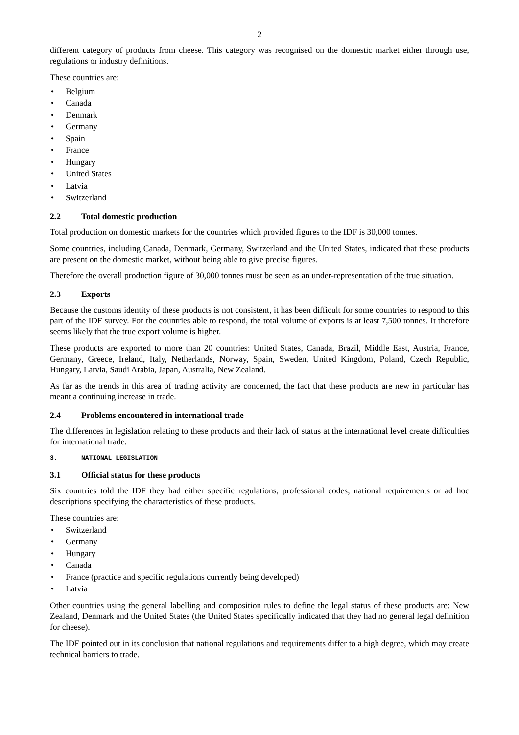2
different category of products from cheese. This category was recognised on the domestic market either through use, regulations or industry definitions.
These countries are:
• Belgium
• Canada
• Denmark
• Germany
• Spain
• France
• Hungary
• United States
• Latvia
• Switzerland
2.2 Total domestic production
Total production on domestic markets for the countries which provided figures to the IDF is 30,000 tonnes.
Some countries, including Canada, Denmark, Germany, Switzerland and the United States, indicated that these products are present on the domestic market, without being able to give precise figures.
Therefore the overall production figure of 30,000 tonnes must be seen as an under-representation of the true situation.
2.3 Exports
Because the customs identity of these products is not consistent, it has been difficult for some countries to respond to this part of the IDF survey. For the countries able to respond, the total volume of exports is at least 7,500 tonnes. It therefore seems likely that the true export volume is higher.
These products are exported to more than 20 countries: United States, Canada, Brazil, Middle East, Austria, France, Germany, Greece, Ireland, Italy, Netherlands, Norway, Spain, Sweden, United Kingdom, Poland, Czech Republic, Hungary, Latvia, Saudi Arabia, Japan, Australia, New Zealand.
As far as the trends in this area of trading activity are concerned, the fact that these products are new in particular has meant a continuing increase in trade.
2.4 Problems encountered in international trade
The differences in legislation relating to these products and their lack of status at the international level create difficulties for international trade.
3. NATIONAL LEGISLATION
3.1 Official status for these products
Six countries told the IDF they had either specific regulations, professional codes, national requirements or ad hoc descriptions specifying the characteristics of these products.
These countries are:
• Switzerland
• Germany
• Hungary
• Canada
• France (practice and specific regulations currently being developed)
• Latvia
Other countries using the general labelling and composition rules to define the legal status of these products are: New Zealand, Denmark and the United States (the United States specifically indicated that they had no general legal definition for cheese).
The IDF pointed out in its conclusion that national regulations and requirements differ to a high degree, which may create technical barriers to trade.